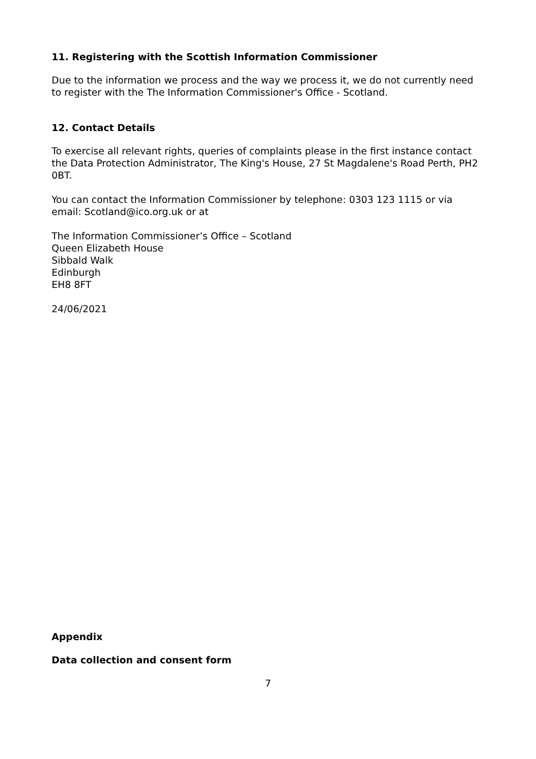11. Registering with the Scottish Information Commissioner
Due to the information we process and the way we process it, we do not currently need to register with the The Information Commissioner's Office - Scotland.
12. Contact Details
To exercise all relevant rights, queries of complaints please in the first instance contact the Data Protection Administrator, The King's House, 27 St Magdalene's Road Perth, PH2 0BT.
You can contact the Information Commissioner by telephone: 0303 123 1115 or via email: Scotland@ico.org.uk or at
The Information Commissioner’s Office – Scotland
Queen Elizabeth House
Sibbald Walk
Edinburgh
EH8 8FT
24/06/2021
Appendix
Data collection and consent form
7